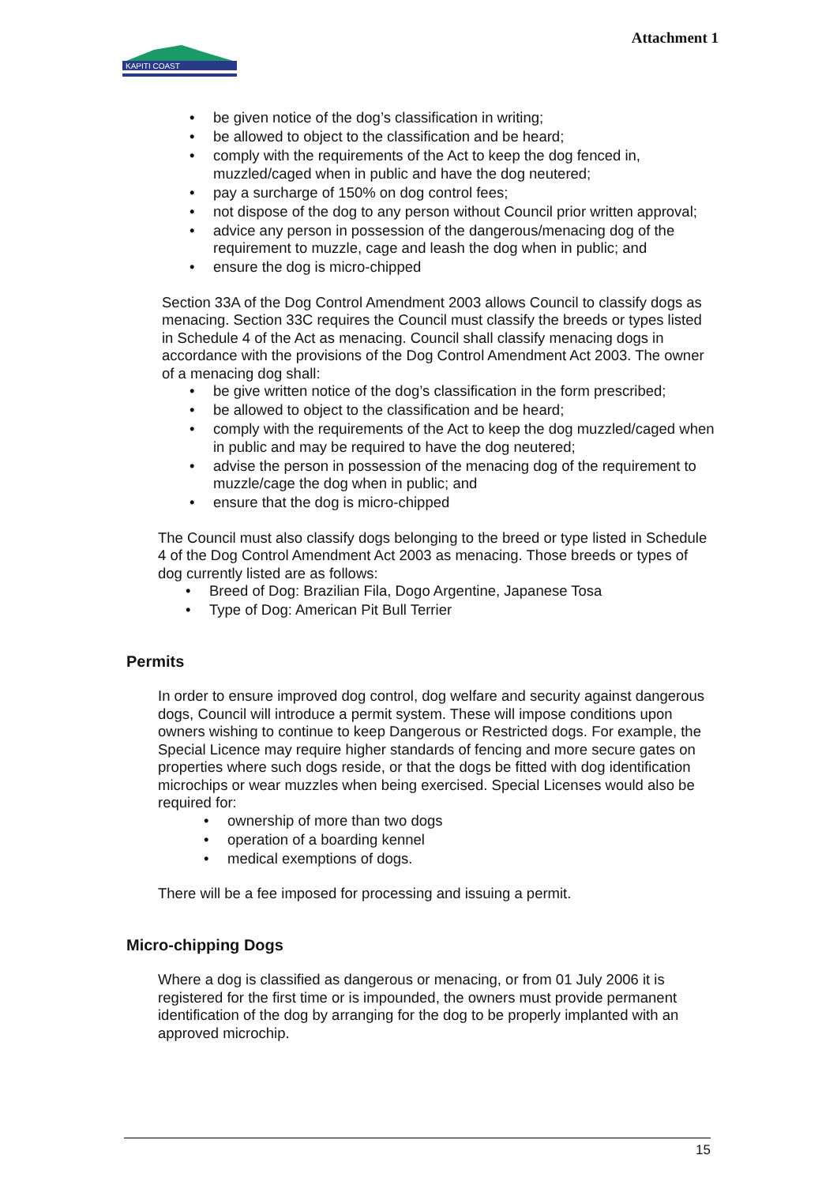KAPITI COAST
Attachment 1
be given notice of the dog’s classification in writing;
be allowed to object to the classification and be heard;
comply with the requirements of the Act to keep the dog fenced in, muzzled/caged when in public and have the dog neutered;
pay a surcharge of 150% on dog control fees;
not dispose of the dog to any person without Council prior written approval;
advice any person in possession of the dangerous/menacing dog of the requirement to muzzle, cage and leash the dog when in public; and
ensure the dog is micro-chipped
Section 33A of the Dog Control Amendment 2003 allows Council to classify dogs as menacing. Section 33C requires the Council must classify the breeds or types listed in Schedule 4 of the Act as menacing. Council shall classify menacing dogs in accordance with the provisions of the Dog Control Amendment Act 2003. The owner of a menacing dog shall:
be give written notice of the dog’s classification in the form prescribed;
be allowed to object to the classification and be heard;
comply with the requirements of the Act to keep the dog muzzled/caged when in public and may be required to have the dog neutered;
advise the person in possession of the menacing dog of the requirement to muzzle/cage the dog when in public; and
ensure that the dog is micro-chipped
The Council must also classify dogs belonging to the breed or type listed in Schedule 4 of the Dog Control Amendment Act 2003 as menacing. Those breeds or types of dog currently listed are as follows:
Breed of Dog: Brazilian Fila, Dogo Argentine, Japanese Tosa
Type of Dog: American Pit Bull Terrier
Permits
In order to ensure improved dog control, dog welfare and security against dangerous dogs, Council will introduce a permit system. These will impose conditions upon owners wishing to continue to keep Dangerous or Restricted dogs. For example, the Special Licence may require higher standards of fencing and more secure gates on properties where such dogs reside, or that the dogs be fitted with dog identification microchips or wear muzzles when being exercised. Special Licenses would also be required for:
ownership of more than two dogs
operation of a boarding kennel
medical exemptions of dogs.
There will be a fee imposed for processing and issuing a permit.
Micro-chipping Dogs
Where a dog is classified as dangerous or menacing, or from 01 July 2006 it is registered for the first time or is impounded, the owners must provide permanent identification of the dog by arranging for the dog to be properly implanted with an approved microchip.
15